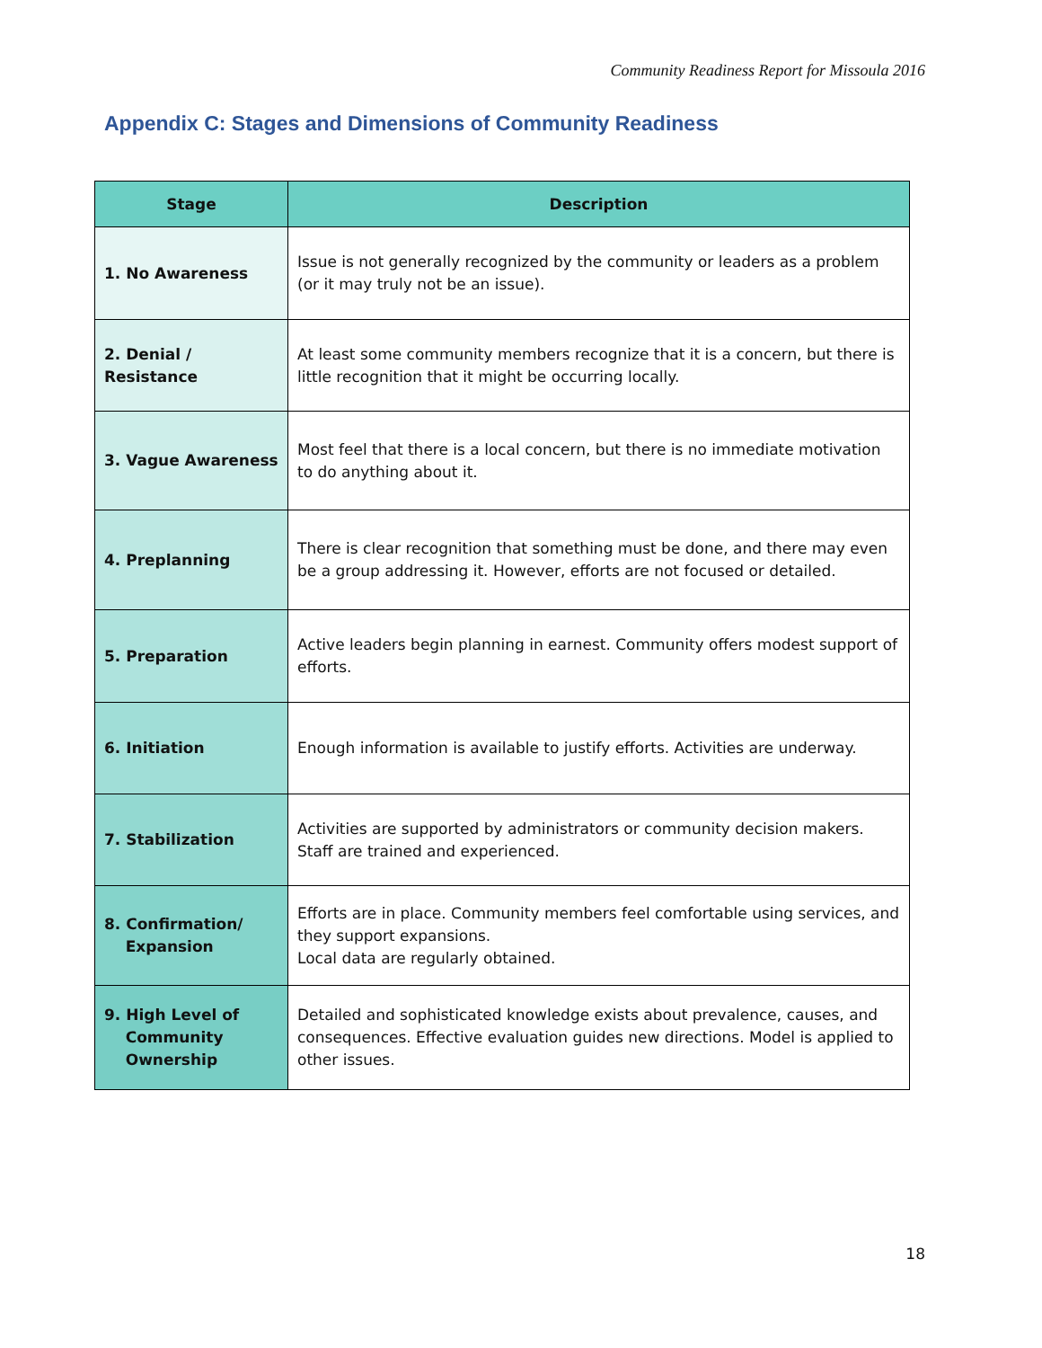Community Readiness Report for Missoula 2016
Appendix C: Stages and Dimensions of Community Readiness
| Stage | Description |
| --- | --- |
| 1. No Awareness | Issue is not generally recognized by the community or leaders as a problem (or it may truly not be an issue). |
| 2. Denial / Resistance | At least some community members recognize that it is a concern, but there is little recognition that it might be occurring locally. |
| 3. Vague Awareness | Most feel that there is a local concern, but there is no immediate motivation to do anything about it. |
| 4. Preplanning | There is clear recognition that something must be done, and there may even be a group addressing it. However, efforts are not focused or detailed. |
| 5. Preparation | Active leaders begin planning in earnest. Community offers modest support of efforts. |
| 6. Initiation | Enough information is available to justify efforts. Activities are underway. |
| 7. Stabilization | Activities are supported by administrators or community decision makers. Staff are trained and experienced. |
| 8. Confirmation/ Expansion | Efforts are in place. Community members feel comfortable using services, and they support expansions. Local data are regularly obtained. |
| 9. High Level of Community Ownership | Detailed and sophisticated knowledge exists about prevalence, causes, and consequences. Effective evaluation guides new directions. Model is applied to other issues. |
18